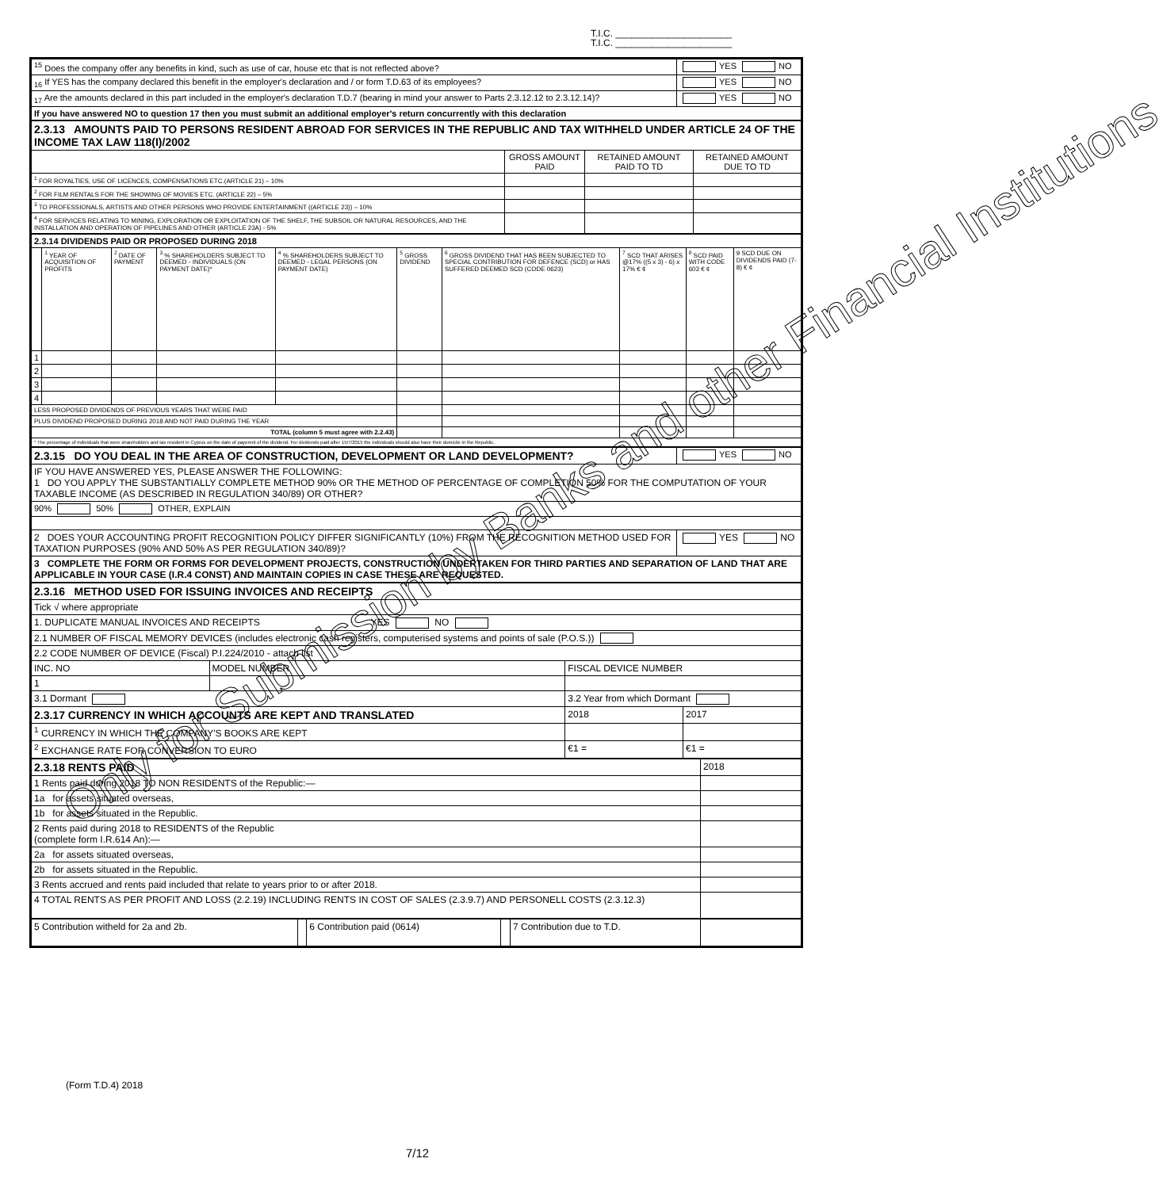T.I.C. ______________________
T.I.C. ______________________
| <sup>15</sup> Does the company offer any benefits in kind, such as use of car, house etc that is not reflected above? | YES NO |
| <sub>16</sub> If YES has the company declared this benefit in the employer's declaration and / or form T.D.63 of its employees? | YES NO |
| <sub>17</sub> Are the amounts declared in this part included in the employer's declaration T.D.7 (bearing in mind your answer to Parts 2.3.12.12 to 2.3.12.14)? | YES NO |
| If you have answered NO to question 17 then you must submit an additional employer's return concurrently with this declaration | |
| 2.3.13 AMOUNTS PAID TO PERSONS RESIDENT ABROAD FOR SERVICES IN THE REPUBLIC AND TAX WITHHELD UNDER ARTICLE 24 OF THE INCOME TAX LAW 118(I)/2002 | | | |
| | GROSS AMOUNT PAID | RETAINED AMOUNT PAID TO TD | RETAINED AMOUNT DUE TO TD |
| <sup>1</sup> FOR ROYALTIES, USE OF LICENCES, COMPENSATIONS ETC.(ARTICLE 21) – 10% | | | |
| <sup>2</sup> FOR FILM RENTALS FOR THE SHOWING OF MOVIES ETC. (ARTICLE 22) – 5% | | | |
| <sup>3</sup> TO PROFESSIONALS, ARTISTS AND OTHER PERSONS WHO PROVIDE ENTERTAINMENT ((ARTICLE 23)) – 10% | | | |
| <sup>4</sup> FOR SERVICES RELATING TO MINING, EXPLORATION OR EXPLOITATION OF THE SHELF, THE SUBSOIL OR NATURAL RESOURCES, AND THE INSTALLATION AND OPERATION OF PIPELINES AND OTHER (ARTICLE 23A) - 5% | | | |
| 2.3.14 DIVIDENDS PAID OR PROPOSED DURING 2018 | | | | | | | | | |
| | <sup>1</sup> YEAR OF ACQUISITION OF PROFITS | <sup>2</sup> DATE OF PAYMENT | <sup>3</sup> % SHAREHOLDERS SUBJECT TO DEEMED - INDIVIDUALS (ON PAYMENT DATE)* | <sup>4</sup> % SHAREHOLDERS SUBJECT TO DEEMED - LEGAL PERSONS (ON PAYMENT DATE) | <sup>5</sup> GROSS DIVIDEND | <sup>6</sup> GROSS DIVIDEND THAT HAS BEEN SUBJECTED TO SPECIAL CONTRIBUTION FOR DEFENCE (SCD) or HAS SUFFERED DEEMED SCD (CODE 0623) | <sup>7</sup> SCD THAT ARISES @17% ((5 x 3) - 6) x 17% € ¢ | <sup>8</sup> SCD PAID WITH CODE 603 € ¢ | 9 SCD DUE ON DIVIDENDS PAID (7-8) € ¢ |
| 1 | | | | | | | | | |
| 2 | | | | | | | | | |
| 3 | | | | | | | | | |
| 4 | | | | | | | | | |
| LESS PROPOSED DIVIDENDS OF PREVIOUS YEARS THAT WERE PAID | | | | | | | | | |
| PLUS DIVIDEND PROPOSED DURING 2018 AND NOT PAID DURING THE YEAR | | | | | | | | | |
| TOTAL (column 5 must agree with 2.2.43) | | | | | | | | | |
| * The percentage of individuals that were shareholders and tax resident in Cyprus on the date of payemnt of the dividend. For dividends paid after 15/7/2015 the individuals should also have their domicile in the Republic. | | | | | | | | | |
| 2.3.15 DO YOU DEAL IN THE AREA OF CONSTRUCTION, DEVELOPMENT OR LAND DEVELOPMENT? | YES NO |
| IF YOU HAVE ANSWERED YES, PLEASE ANSWER THE FOLLOWING: 1 DO YOU APPLY THE SUBSTANTIALLY COMPLETE METHOD 90% OR THE METHOD OF PERCENTAGE OF COMPLETION 50% FOR THE COMPUTATION OF YOUR TAXABLE INCOME (AS DESCRIBED IN REGULATION 340/89) OR OTHER? | |
| 90% 50% OTHER, EXPLAIN | |
| 2 DOES YOUR ACCOUNTING PROFIT RECOGNITION POLICY DIFFER SIGNIFICANTLY (10%) FROM THE RECOGNITION METHOD USED FOR TAXATION PURPOSES (90% AND 50% AS PER REGULATION 340/89)? | YES NO |
| 3 COMPLETE THE FORM OR FORMS FOR DEVELOPMENT PROJECTS, CONSTRUCTION UNDERTAKEN FOR THIRD PARTIES AND SEPARATION OF LAND THAT ARE APPLICABLE IN YOUR CASE (I.R.4 CONST) AND MAINTAIN COPIES IN CASE THESE ARE REQUESTED. | |
| 2.3.16 METHOD USED FOR ISSUING INVOICES AND RECEIPTS | | | |
| Tick √ where appropriate | | | |
| 1. DUPLICATE MANUAL INVOICES AND RECEIPTS YES NO | | | |
| 2.1 NUMBER OF FISCAL MEMORY DEVICES (includes electronic cash registers, computerised systems and points of sale (P.O.S.)) | | | |
| 2.2 CODE NUMBER OF DEVICE (Fiscal) P.I.224/2010 - attach list | | | |
| INC. NO | MODEL NUMBER | FISCAL DEVICE NUMBER | |
| 1 | | | |
| 3.1 Dormant | | 3.2 Year from which Dormant | |
| 2.3.17 CURRENCY IN WHICH ACCOUNTS ARE KEPT AND TRANSLATED | | 2018 | 2017 |
| <sup>1</sup> CURRENCY IN WHICH THE COMPANY'S BOOKS ARE KEPT | | | |
| <sup>2</sup> EXCHANGE RATE FOR CONVERSION TO EURO | | €1 = | €1 = |
| 2.3.18 RENTS PAID | 2018 |
| 1 Rents paid during 2018 TO NON RESIDENTS of the Republic:— | |
| 1a for assets situated overseas, | |
| 1b for assets situated in the Republic. | |
| 2 Rents paid during 2018 to RESIDENTS of the Republic (complete form I.R.614 An):— | |
| 2a for assets situated overseas, | |
| 2b for assets situated in the Republic. | |
| 3 Rents accrued and rents paid included that relate to years prior to or after 2018. | |
| 4 TOTAL RENTS AS PER PROFIT AND LOSS (2.2.19) INCLUDING RENTS IN COST OF SALES (2.3.9.7) AND PERSONELL COSTS (2.3.12.3) | |
| 5 Contribution witheld for 2a and 2b. | | 6 Contribution paid (0614) | | 7 Contribution due to T.D. | |
(Form T.D.4) 2018
7/12
Only for Submission by Banks and other Financial Institutions